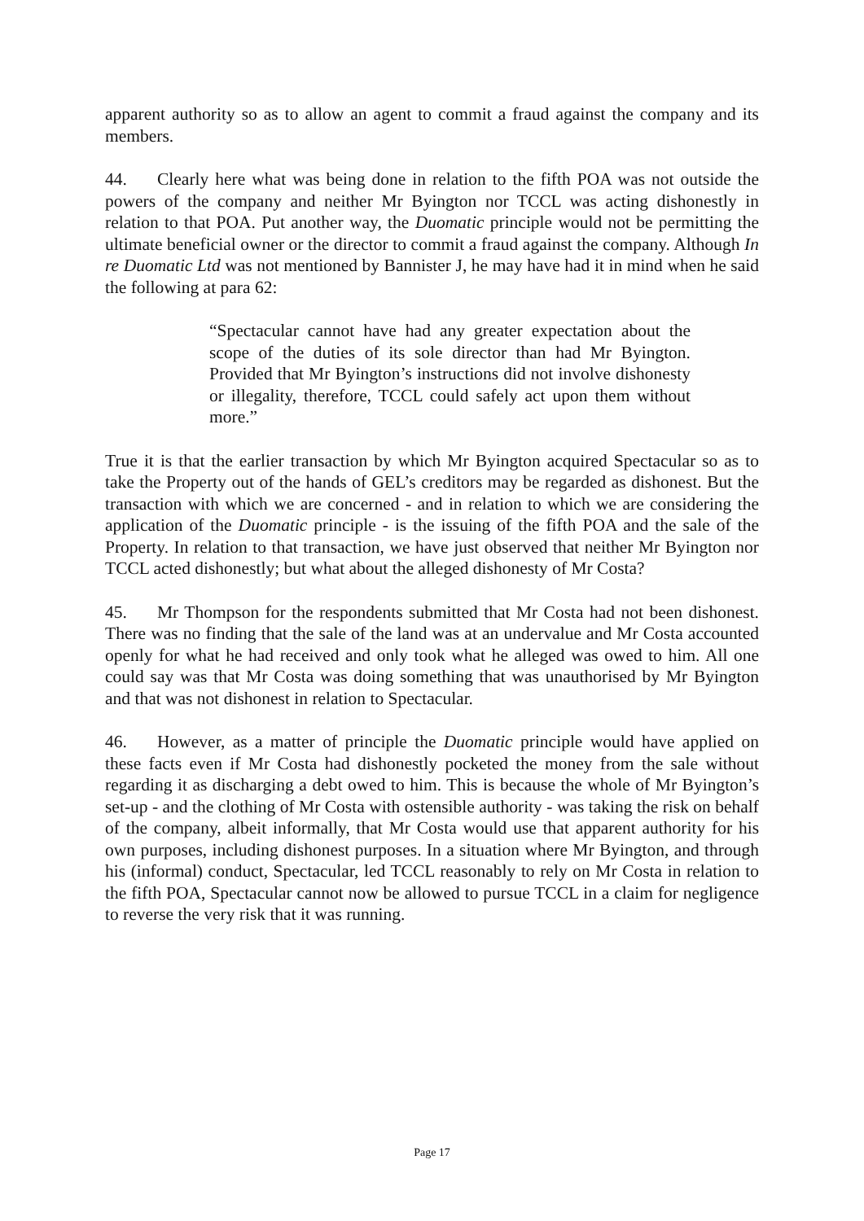apparent authority so as to allow an agent to commit a fraud against the company and its members.
44. Clearly here what was being done in relation to the fifth POA was not outside the powers of the company and neither Mr Byington nor TCCL was acting dishonestly in relation to that POA. Put another way, the Duomatic principle would not be permitting the ultimate beneficial owner or the director to commit a fraud against the company. Although In re Duomatic Ltd was not mentioned by Bannister J, he may have had it in mind when he said the following at para 62:
“Spectacular cannot have had any greater expectation about the scope of the duties of its sole director than had Mr Byington. Provided that Mr Byington’s instructions did not involve dishonesty or illegality, therefore, TCCL could safely act upon them without more.”
True it is that the earlier transaction by which Mr Byington acquired Spectacular so as to take the Property out of the hands of GEL’s creditors may be regarded as dishonest. But the transaction with which we are concerned - and in relation to which we are considering the application of the Duomatic principle - is the issuing of the fifth POA and the sale of the Property. In relation to that transaction, we have just observed that neither Mr Byington nor TCCL acted dishonestly; but what about the alleged dishonesty of Mr Costa?
45. Mr Thompson for the respondents submitted that Mr Costa had not been dishonest. There was no finding that the sale of the land was at an undervalue and Mr Costa accounted openly for what he had received and only took what he alleged was owed to him. All one could say was that Mr Costa was doing something that was unauthorised by Mr Byington and that was not dishonest in relation to Spectacular.
46. However, as a matter of principle the Duomatic principle would have applied on these facts even if Mr Costa had dishonestly pocketed the money from the sale without regarding it as discharging a debt owed to him. This is because the whole of Mr Byington’s set-up - and the clothing of Mr Costa with ostensible authority - was taking the risk on behalf of the company, albeit informally, that Mr Costa would use that apparent authority for his own purposes, including dishonest purposes. In a situation where Mr Byington, and through his (informal) conduct, Spectacular, led TCCL reasonably to rely on Mr Costa in relation to the fifth POA, Spectacular cannot now be allowed to pursue TCCL in a claim for negligence to reverse the very risk that it was running.
Page 17